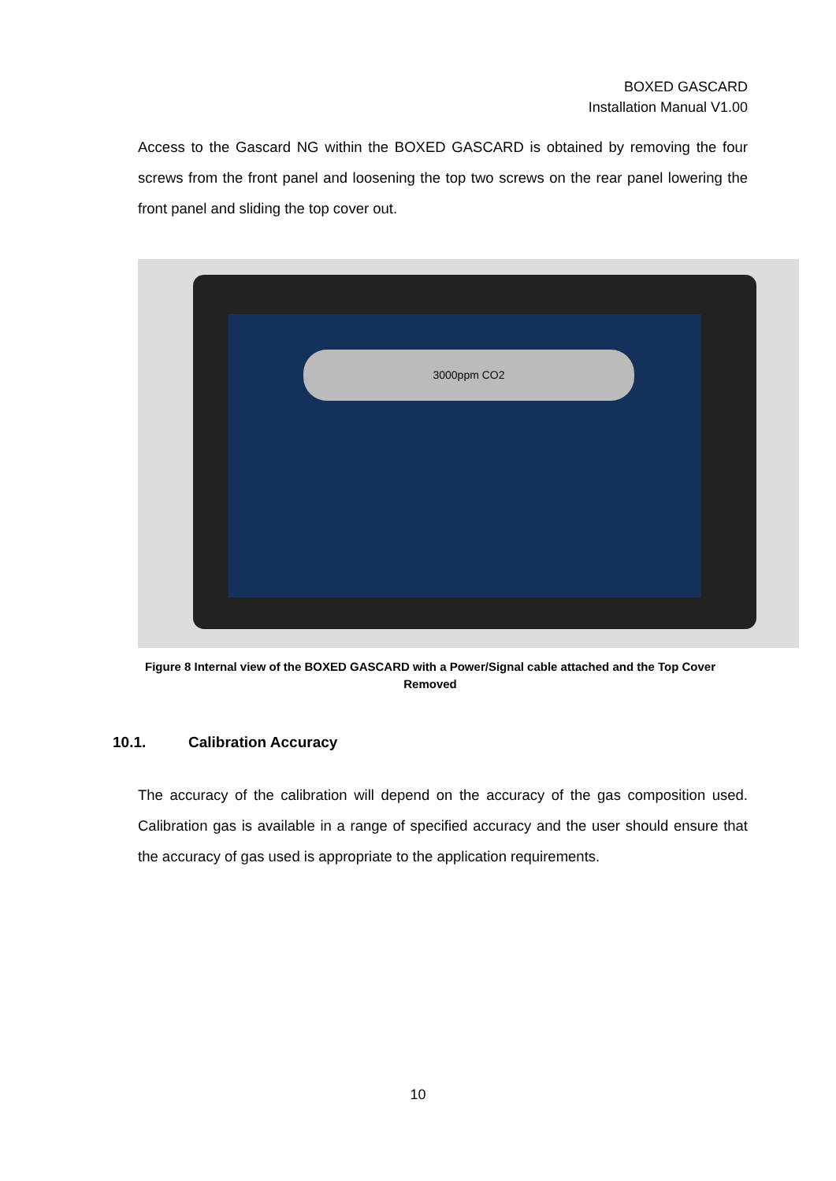BOXED GASCARD
Installation Manual V1.00
Access to the Gascard NG within the BOXED GASCARD is obtained by removing the four screws from the front panel and loosening the top two screws on the rear panel lowering the front panel and sliding the top cover out.
3000ppm CO2
Figure 8 Internal view of the BOXED GASCARD with a Power/Signal cable attached and the Top Cover Removed
10.1. Calibration Accuracy
The accuracy of the calibration will depend on the accuracy of the gas composition used. Calibration gas is available in a range of specified accuracy and the user should ensure that the accuracy of gas used is appropriate to the application requirements.
10